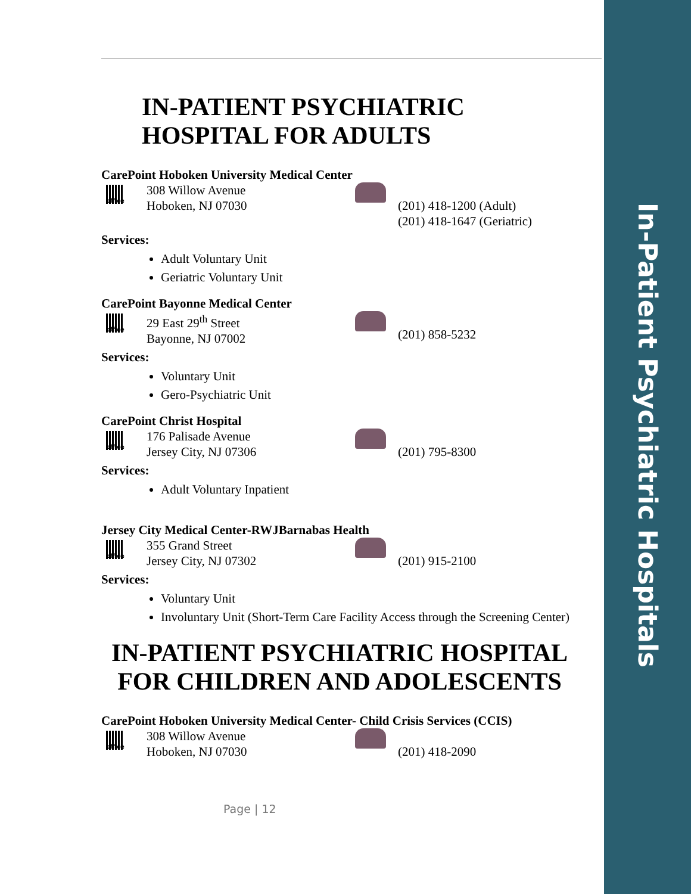In-Patient Psychiatric Hospitals
IN-PATIENT PSYCHIATRIC HOSPITAL FOR ADULTS
CarePoint Hoboken University Medical Center
office
308 Willow Avenue
Hoboken, NJ 07030
(201) 418-1200 (Adult)
(201) 418-1647 (Geriatric)
Services:
Adult Voluntary Unit
Geriatric Voluntary Unit
CarePoint Bayonne Medical Center
office
29 East 29<sup>th</sup> Street
Bayonne, NJ 07002
(201) 858-5232
Services:
Voluntary Unit
Gero-Psychiatric Unit
CarePoint Christ Hospital
office
176 Palisade Avenue
Jersey City, NJ 07306
(201) 795-8300
Services:
Adult Voluntary Inpatient
Jersey City Medical Center-RWJBarnabas Health
office
355 Grand Street
Jersey City, NJ 07302
(201) 915-2100
Services:
Voluntary Unit
Involuntary Unit (Short-Term Care Facility Access through the Screening Center)
IN-PATIENT PSYCHIATRIC HOSPITAL FOR CHILDREN AND ADOLESCENTS
CarePoint Hoboken University Medical Center- Child Crisis Services (CCIS)
office
308 Willow Avenue
Hoboken, NJ 07030
(201) 418-2090
Page | 12